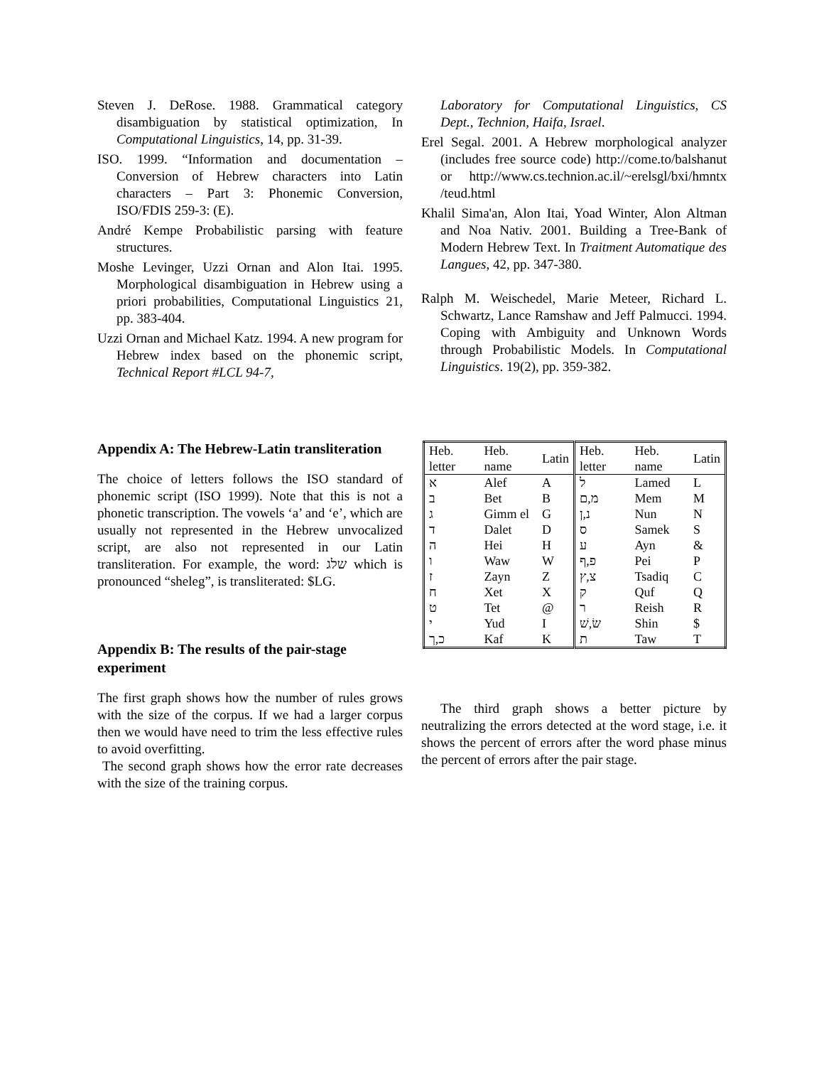Steven J. DeRose. 1988. Grammatical category disambiguation by statistical optimization, In Computational Linguistics, 14, pp. 31-39.
ISO. 1999. “Information and documentation – Conversion of Hebrew characters into Latin characters – Part 3: Phonemic Conversion, ISO/FDIS 259-3: (E).
André Kempe Probabilistic parsing with feature structures.
Moshe Levinger, Uzzi Ornan and Alon Itai. 1995. Morphological disambiguation in Hebrew using a priori probabilities, Computational Linguistics 21, pp. 383-404.
Uzzi Ornan and Michael Katz. 1994. A new program for Hebrew index based on the phonemic script, Technical Report #LCL 94-7,
Appendix A: The Hebrew-Latin transliteration
The choice of letters follows the ISO standard of phonemic script (ISO 1999). Note that this is not a phonetic transcription. The vowels ‘a’ and ‘e’, which are usually not represented in the Hebrew unvocalized script, are also not represented in our Latin transliteration. For example, the word: שלג which is pronounced “sheleg”, is transliterated: $LG.
Appendix B: The results of the pair-stage experiment
The first graph shows how the number of rules grows with the size of the corpus. If we had a larger corpus then we would have need to trim the less effective rules to avoid overfitting.
The second graph shows how the error rate decreases with the size of the training corpus.
Laboratory for Computational Linguistics, CS Dept., Technion, Haifa, Israel.
Erel Segal. 2001. A Hebrew morphological analyzer (includes free source code) http://come.to/balshanut or http://www.cs.technion.ac.il/~erelsgl/bxi/hmntx /teud.html
Khalil Sima'an, Alon Itai, Yoad Winter, Alon Altman and Noa Nativ. 2001. Building a Tree-Bank of Modern Hebrew Text. In Traitment Automatique des Langues, 42, pp. 347-380.
Ralph M. Weischedel, Marie Meteer, Richard L. Schwartz, Lance Ramshaw and Jeff Palmucci. 1994. Coping with Ambiguity and Unknown Words through Probabilistic Models. In Computational Linguistics. 19(2), pp. 359-382.
| Heb. letter | Heb. name | Latin | Heb. letter | Heb. name | Latin |
| --- | --- | --- | --- | --- | --- |
| א | Alef | A | ל | Lamed | L |
| ב | Bet | B | מ,ם | Mem | M |
| ג | Gimm el | G | נ,ן | Nun | N |
| ד | Dalet | D | ס | Samek | S |
| ה | Hei | H | ע | Ayn | & |
| ו | Waw | W | פ,ף | Pei | P |
| ז | Zayn | Z | צ,ץ | Tsadiq | C |
| ח | Xet | X | ק | Quf | Q |
| ט | Tet | @ | ר | Reish | R |
| י | Yud | I | שׂ,שׁ | Shin | $ |
| כ,ך | Kaf | K | ת | Taw | T |
The third graph shows a better picture by neutralizing the errors detected at the word stage, i.e. it shows the percent of errors after the word phase minus the percent of errors after the pair stage.